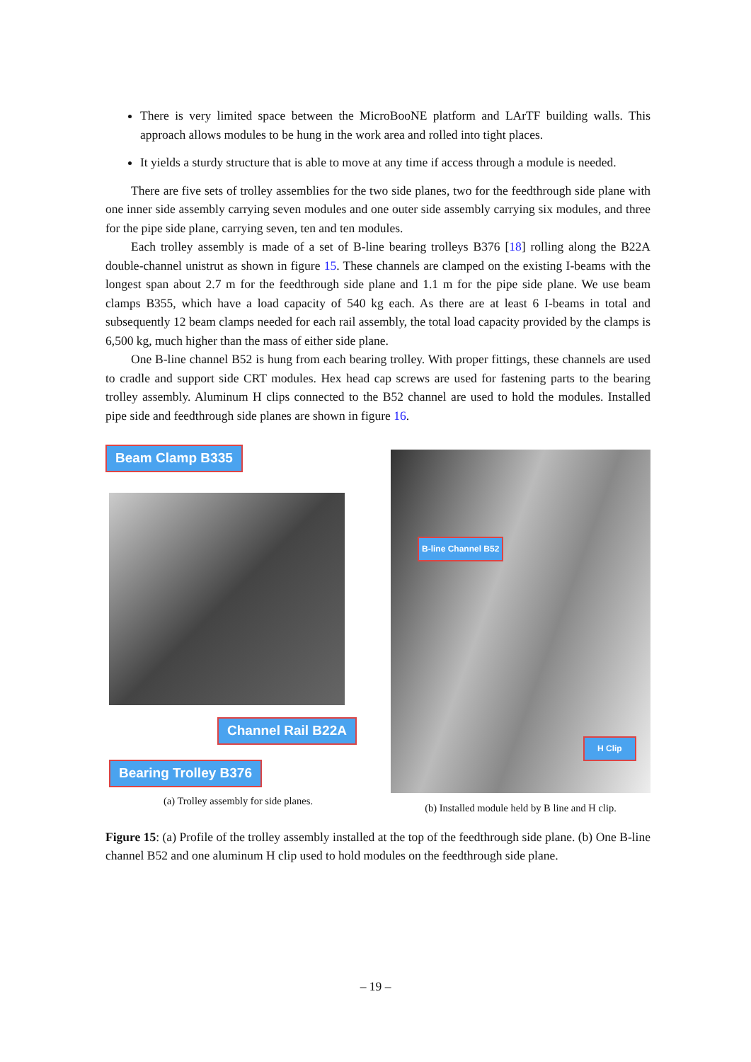There is very limited space between the MicroBooNE platform and LArTF building walls. This approach allows modules to be hung in the work area and rolled into tight places.
It yields a sturdy structure that is able to move at any time if access through a module is needed.
There are five sets of trolley assemblies for the two side planes, two for the feedthrough side plane with one inner side assembly carrying seven modules and one outer side assembly carrying six modules, and three for the pipe side plane, carrying seven, ten and ten modules.
Each trolley assembly is made of a set of B-line bearing trolleys B376 [18] rolling along the B22A double-channel unistrut as shown in figure 15. These channels are clamped on the existing I-beams with the longest span about 2.7 m for the feedthrough side plane and 1.1 m for the pipe side plane. We use beam clamps B355, which have a load capacity of 540 kg each. As there are at least 6 I-beams in total and subsequently 12 beam clamps needed for each rail assembly, the total load capacity provided by the clamps is 6,500 kg, much higher than the mass of either side plane.
One B-line channel B52 is hung from each bearing trolley. With proper fittings, these channels are used to cradle and support side CRT modules. Hex head cap screws are used for fastening parts to the bearing trolley assembly. Aluminum H clips connected to the B52 channel are used to hold the modules. Installed pipe side and feedthrough side planes are shown in figure 16.
Beam Clamp B335
Channel Rail B22A
Bearing Trolley B376
(a) Trolley assembly for side planes.
B-line Channel B52
H Clip
(b) Installed module held by B line and H clip.
Figure 15: (a) Profile of the trolley assembly installed at the top of the feedthrough side plane. (b) One B-line channel B52 and one aluminum H clip used to hold modules on the feedthrough side plane.
– 19 –